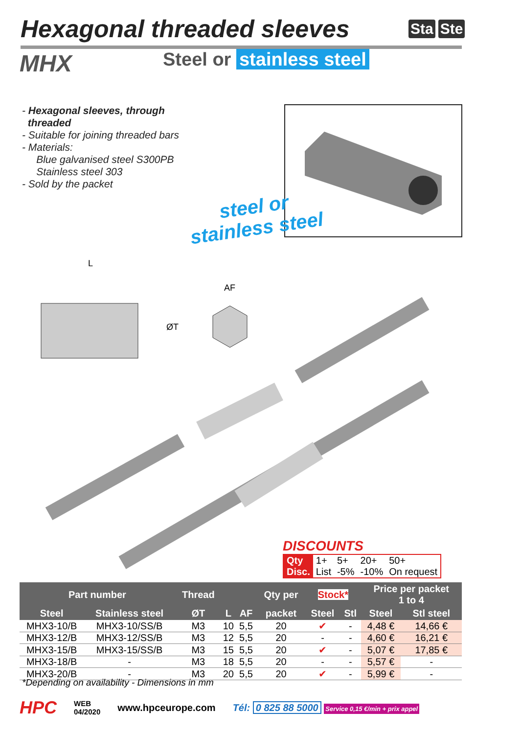Hexagonal threaded sleeves Sta Ste
MHX Steel or stainless steel
- Hexagonal sleeves, through
threaded
- Suitable for joining threaded bars
- Materials:
Blue galvanised steel S300PB
Stainless steel 303
- Sold by the packet
steel or
stainless steel
L
AF
ØT
DISCOUNTS
| Qty | 1+ | 5+ | 20+ | 50+ |
| Disc. | List | -5% | -10% | On request |
| Part number | | Thread | | | Qty per | Stock* | | Price per packet 1 to 4 | |
| --- | --- | --- | --- | --- | --- | --- | --- | --- | --- |
| Steel | Stainless steel | ØT | L | AF | packet | Steel | Stl | Steel | Stl steel |
| MHX3-10/B | MHX3-10/SS/B | M3 | 10 | 5,5 | 20 | ✔ | - | 4,48 € | 14,66 € |
| MHX3-12/B | MHX3-12/SS/B | M3 | 12 | 5,5 | 20 | - | - | 4,60 € | 16,21 € |
| MHX3-15/B | MHX3-15/SS/B | M3 | 15 | 5,5 | 20 | ✔ | - | 5,07 € | 17,85 € |
| MHX3-18/B | - | M3 | 18 | 5,5 | 20 | - | - | 5,57 € | - |
| MHX3-20/B | - | M3 | 20 | 5,5 | 20 | ✔ | - | 5,99 € | - |
*Depending on availability - Dimensions in mm
HPC WEB
04/2020 www.hpceurope.com Tél: 0 825 88 5000 Service 0,15 €/min + prix appel